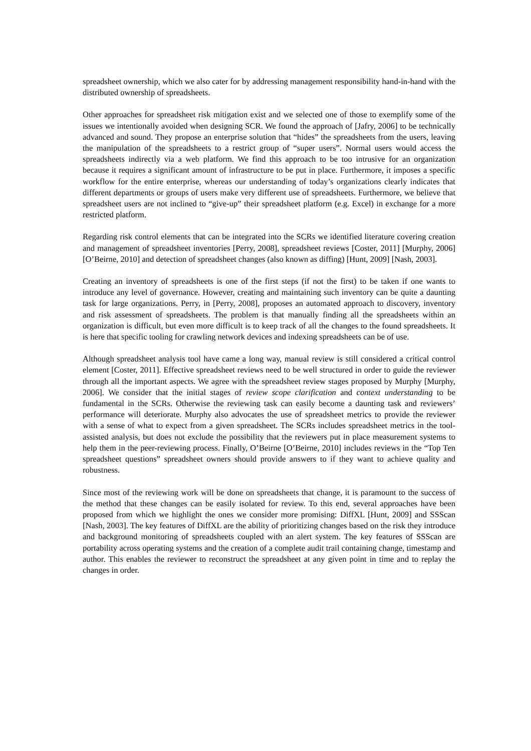spreadsheet ownership, which we also cater for by addressing management responsibility hand-in-hand with the distributed ownership of spreadsheets.
Other approaches for spreadsheet risk mitigation exist and we selected one of those to exemplify some of the issues we intentionally avoided when designing SCR. We found the approach of [Jafry, 2006] to be technically advanced and sound. They propose an enterprise solution that “hides” the spreadsheets from the users, leaving the manipulation of the spreadsheets to a restrict group of “super users”. Normal users would access the spreadsheets indirectly via a web platform. We find this approach to be too intrusive for an organization because it requires a significant amount of infrastructure to be put in place. Furthermore, it imposes a specific workflow for the entire enterprise, whereas our understanding of today’s organizations clearly indicates that different departments or groups of users make very different use of spreadsheets. Furthermore, we believe that spreadsheet users are not inclined to “give-up” their spreadsheet platform (e.g. Excel) in exchange for a more restricted platform.
Regarding risk control elements that can be integrated into the SCRs we identified literature covering creation and management of spreadsheet inventories [Perry, 2008], spreadsheet reviews [Coster, 2011] [Murphy, 2006] [O’Beirne, 2010] and detection of spreadsheet changes (also known as diffing) [Hunt, 2009] [Nash, 2003].
Creating an inventory of spreadsheets is one of the first steps (if not the first) to be taken if one wants to introduce any level of governance. However, creating and maintaining such inventory can be quite a daunting task for large organizations. Perry, in [Perry, 2008], proposes an automated approach to discovery, inventory and risk assessment of spreadsheets. The problem is that manually finding all the spreadsheets within an organization is difficult, but even more difficult is to keep track of all the changes to the found spreadsheets. It is here that specific tooling for crawling network devices and indexing spreadsheets can be of use.
Although spreadsheet analysis tool have came a long way, manual review is still considered a critical control element [Coster, 2011]. Effective spreadsheet reviews need to be well structured in order to guide the reviewer through all the important aspects. We agree with the spreadsheet review stages proposed by Murphy [Murphy, 2006]. We consider that the initial stages of review scope clarification and context understanding to be fundamental in the SCRs. Otherwise the reviewing task can easily become a daunting task and reviewers’ performance will deteriorate. Murphy also advocates the use of spreadsheet metrics to provide the reviewer with a sense of what to expect from a given spreadsheet. The SCRs includes spreadsheet metrics in the tool-assisted analysis, but does not exclude the possibility that the reviewers put in place measurement systems to help them in the peer-reviewing process. Finally, O’Beirne [O’Beirne, 2010] includes reviews in the “Top Ten spreadsheet questions” spreadsheet owners should provide answers to if they want to achieve quality and robustness.
Since most of the reviewing work will be done on spreadsheets that change, it is paramount to the success of the method that these changes can be easily isolated for review. To this end, several approaches have been proposed from which we highlight the ones we consider more promising: DiffXL [Hunt, 2009] and SSScan [Nash, 2003]. The key features of DiffXL are the ability of prioritizing changes based on the risk they introduce and background monitoring of spreadsheets coupled with an alert system. The key features of SSScan are portability across operating systems and the creation of a complete audit trail containing change, timestamp and author. This enables the reviewer to reconstruct the spreadsheet at any given point in time and to replay the changes in order.